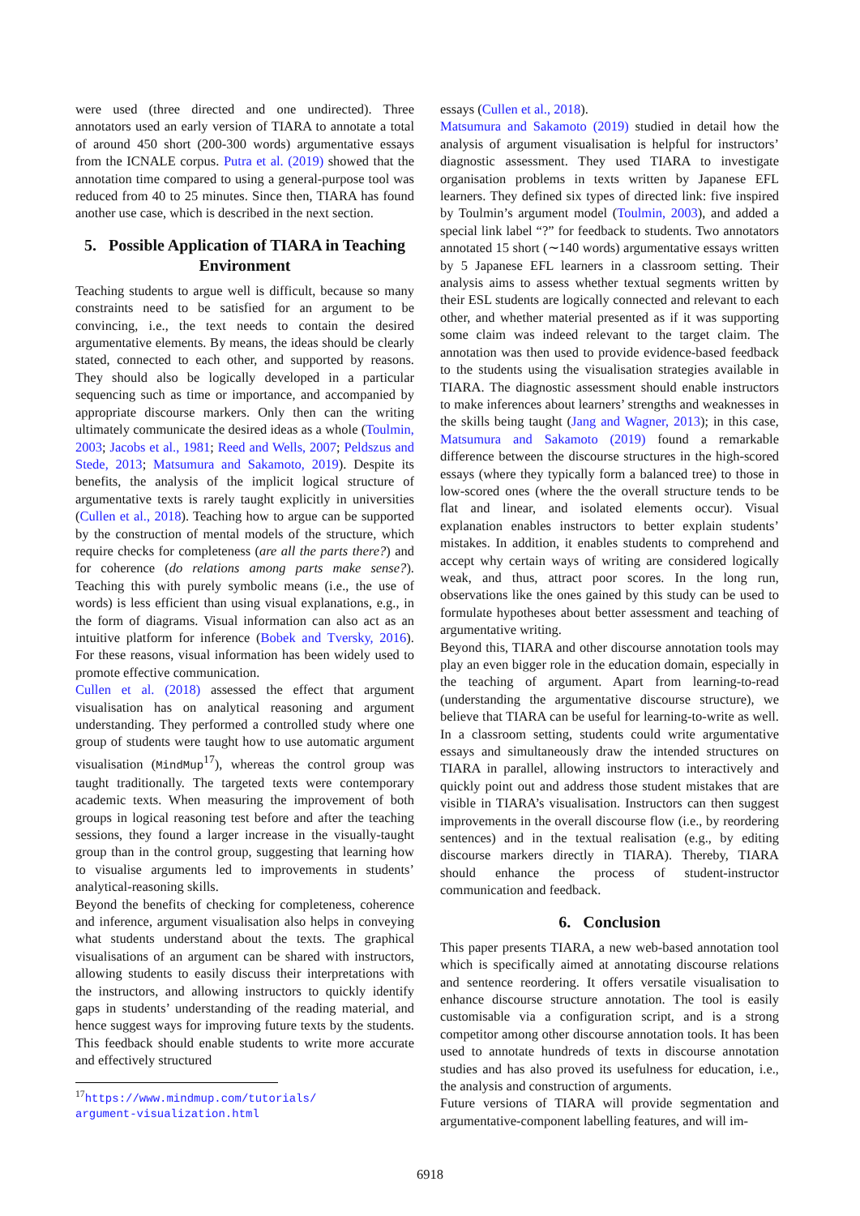were used (three directed and one undirected). Three annotators used an early version of TIARA to annotate a total of around 450 short (200-300 words) argumentative essays from the ICNALE corpus. Putra et al. (2019) showed that the annotation time compared to using a general-purpose tool was reduced from 40 to 25 minutes. Since then, TIARA has found another use case, which is described in the next section.
5. Possible Application of TIARA in Teaching Environment
Teaching students to argue well is difficult, because so many constraints need to be satisfied for an argument to be convincing, i.e., the text needs to contain the desired argumentative elements. By means, the ideas should be clearly stated, connected to each other, and supported by reasons. They should also be logically developed in a particular sequencing such as time or importance, and accompanied by appropriate discourse markers. Only then can the writing ultimately communicate the desired ideas as a whole (Toulmin, 2003; Jacobs et al., 1981; Reed and Wells, 2007; Peldszus and Stede, 2013; Matsumura and Sakamoto, 2019). Despite its benefits, the analysis of the implicit logical structure of argumentative texts is rarely taught explicitly in universities (Cullen et al., 2018). Teaching how to argue can be supported by the construction of mental models of the structure, which require checks for completeness (are all the parts there?) and for coherence (do relations among parts make sense?). Teaching this with purely symbolic means (i.e., the use of words) is less efficient than using visual explanations, e.g., in the form of diagrams. Visual information can also act as an intuitive platform for inference (Bobek and Tversky, 2016). For these reasons, visual information has been widely used to promote effective communication.
Cullen et al. (2018) assessed the effect that argument visualisation has on analytical reasoning and argument understanding. They performed a controlled study where one group of students were taught how to use automatic argument visualisation (MindMup<sup>17</sup>), whereas the control group was taught traditionally. The targeted texts were contemporary academic texts. When measuring the improvement of both groups in logical reasoning test before and after the teaching sessions, they found a larger increase in the visually-taught group than in the control group, suggesting that learning how to visualise arguments led to improvements in students’ analytical-reasoning skills.
Beyond the benefits of checking for completeness, coherence and inference, argument visualisation also helps in conveying what students understand about the texts. The graphical visualisations of an argument can be shared with instructors, allowing students to easily discuss their interpretations with the instructors, and allowing instructors to quickly identify gaps in students’ understanding of the reading material, and hence suggest ways for improving future texts by the students. This feedback should enable students to write more accurate and effectively structured
<sup>17</sup> https://www.mindmup.com/tutorials/ argument-visualization.html
essays (Cullen et al., 2018).
Matsumura and Sakamoto (2019) studied in detail how the analysis of argument visualisation is helpful for instructors’ diagnostic assessment. They used TIARA to investigate organisation problems in texts written by Japanese EFL learners. They defined six types of directed link: five inspired by Toulmin’s argument model (Toulmin, 2003), and added a special link label “?” for feedback to students. Two annotators annotated 15 short (∼140 words) argumentative essays written by 5 Japanese EFL learners in a classroom setting. Their analysis aims to assess whether textual segments written by their ESL students are logically connected and relevant to each other, and whether material presented as if it was supporting some claim was indeed relevant to the target claim. The annotation was then used to provide evidence-based feedback to the students using the visualisation strategies available in TIARA. The diagnostic assessment should enable instructors to make inferences about learners’ strengths and weaknesses in the skills being taught (Jang and Wagner, 2013); in this case, Matsumura and Sakamoto (2019) found a remarkable difference between the discourse structures in the high-scored essays (where they typically form a balanced tree) to those in low-scored ones (where the the overall structure tends to be flat and linear, and isolated elements occur). Visual explanation enables instructors to better explain students’ mistakes. In addition, it enables students to comprehend and accept why certain ways of writing are considered logically weak, and thus, attract poor scores. In the long run, observations like the ones gained by this study can be used to formulate hypotheses about better assessment and teaching of argumentative writing.
Beyond this, TIARA and other discourse annotation tools may play an even bigger role in the education domain, especially in the teaching of argument. Apart from learning-to-read (understanding the argumentative discourse structure), we believe that TIARA can be useful for learning-to-write as well. In a classroom setting, students could write argumentative essays and simultaneously draw the intended structures on TIARA in parallel, allowing instructors to interactively and quickly point out and address those student mistakes that are visible in TIARA’s visualisation. Instructors can then suggest improvements in the overall discourse flow (i.e., by reordering sentences) and in the textual realisation (e.g., by editing discourse markers directly in TIARA). Thereby, TIARA should enhance the process of student-instructor communication and feedback.
6. Conclusion
This paper presents TIARA, a new web-based annotation tool which is specifically aimed at annotating discourse relations and sentence reordering. It offers versatile visualisation to enhance discourse structure annotation. The tool is easily customisable via a configuration script, and is a strong competitor among other discourse annotation tools. It has been used to annotate hundreds of texts in discourse annotation studies and has also proved its usefulness for education, i.e., the analysis and construction of arguments.
Future versions of TIARA will provide segmentation and argumentative-component labelling features, and will im-
6918